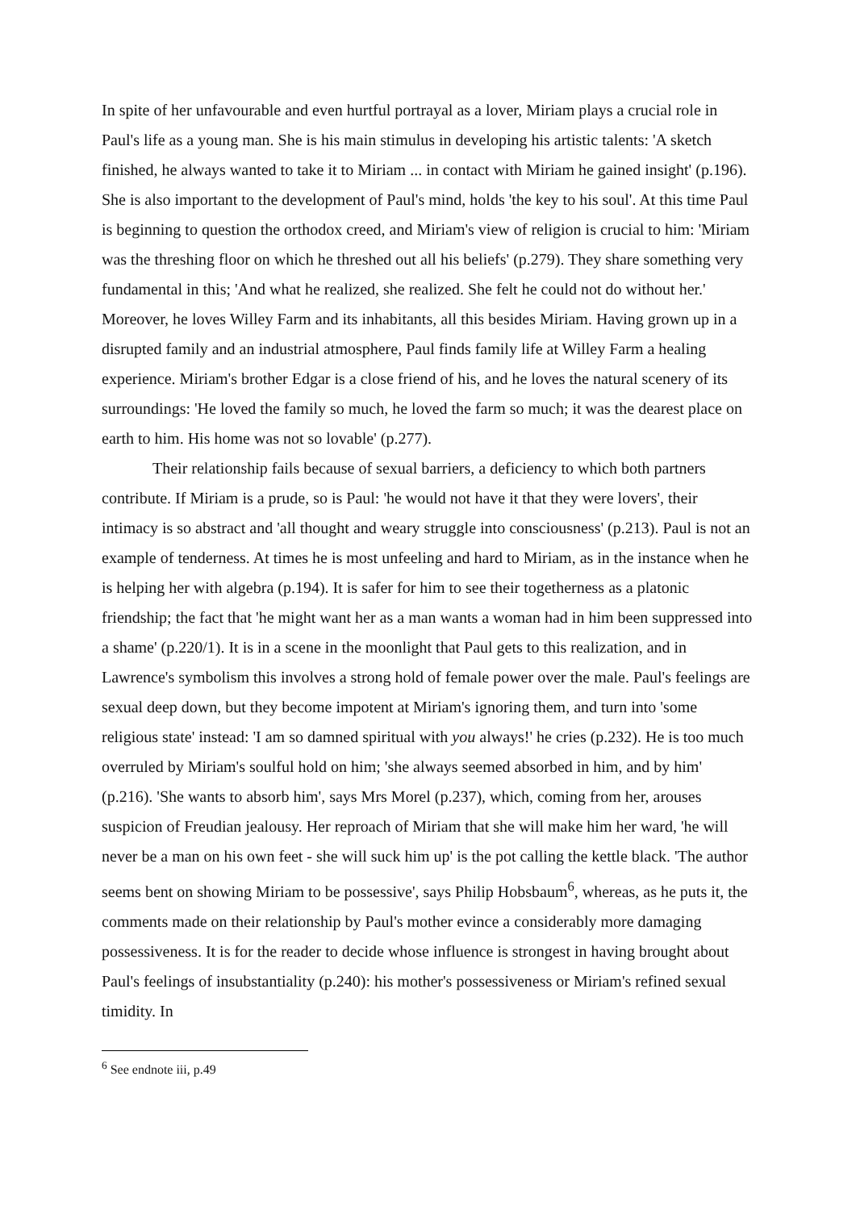In spite of her unfavourable and even hurtful portrayal as a lover, Miriam plays a crucial role in Paul's life as a young man. She is his main stimulus in developing his artistic talents: 'A sketch finished, he always wanted to take it to Miriam ... in contact with Miriam he gained insight' (p.196). She is also important to the development of Paul's mind, holds 'the key to his soul'. At this time Paul is beginning to question the orthodox creed, and Miriam's view of religion is crucial to him: 'Miriam was the threshing floor on which he threshed out all his beliefs' (p.279). They share something very fundamental in this; 'And what he realized, she realized. She felt he could not do without her.' Moreover, he loves Willey Farm and its inhabitants, all this besides Miriam. Having grown up in a disrupted family and an industrial atmosphere, Paul finds family life at Willey Farm a healing experience. Miriam's brother Edgar is a close friend of his, and he loves the natural scenery of its surroundings: 'He loved the family so much, he loved the farm so much; it was the dearest place on earth to him. His home was not so lovable' (p.277).
Their relationship fails because of sexual barriers, a deficiency to which both partners contribute. If Miriam is a prude, so is Paul: 'he would not have it that they were lovers', their intimacy is so abstract and 'all thought and weary struggle into consciousness' (p.213). Paul is not an example of tenderness. At times he is most unfeeling and hard to Miriam, as in the instance when he is helping her with algebra (p.194). It is safer for him to see their togetherness as a platonic friendship; the fact that 'he might want her as a man wants a woman had in him been suppressed into a shame' (p.220/1). It is in a scene in the moonlight that Paul gets to this realization, and in Lawrence's symbolism this involves a strong hold of female power over the male. Paul's feelings are sexual deep down, but they become impotent at Miriam's ignoring them, and turn into 'some religious state' instead: 'I am so damned spiritual with you always!' he cries (p.232). He is too much overruled by Miriam's soulful hold on him; 'she always seemed absorbed in him, and by him' (p.216). 'She wants to absorb him', says Mrs Morel (p.237), which, coming from her, arouses suspicion of Freudian jealousy. Her reproach of Miriam that she will make him her ward, 'he will never be a man on his own feet - she will suck him up' is the pot calling the kettle black. 'The author seems bent on showing Miriam to be possessive', says Philip Hobsbaum<sup>6</sup>, whereas, as he puts it, the comments made on their relationship by Paul's mother evince a considerably more damaging possessiveness. It is for the reader to decide whose influence is strongest in having brought about Paul's feelings of insubstantiality (p.240): his mother's possessiveness or Miriam's refined sexual timidity. In
<sup>6</sup> See endnote iii, p.49